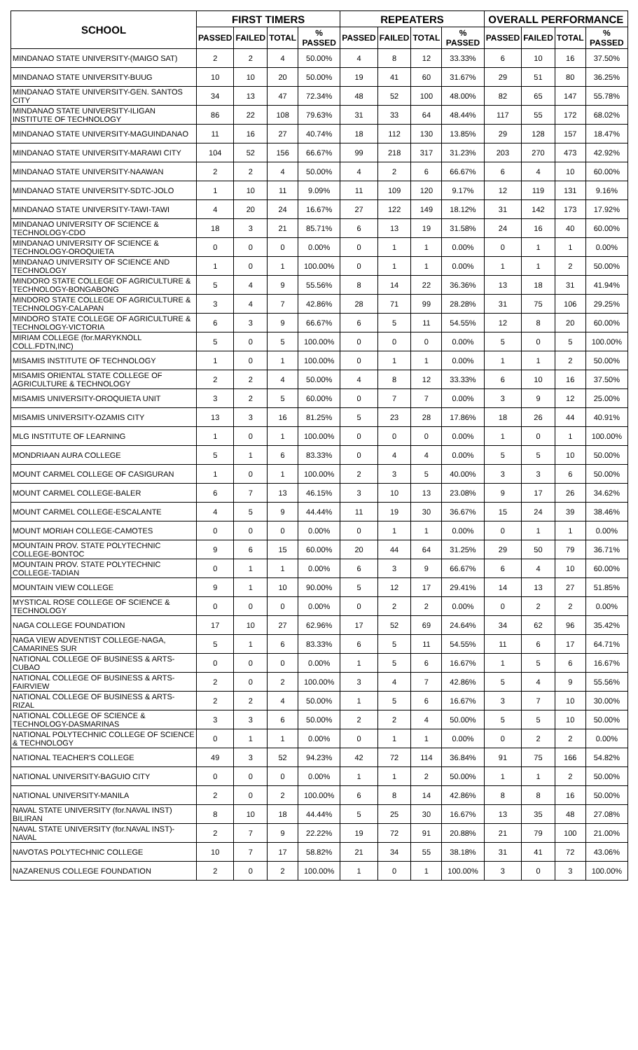| SCHOOL | FIRST TIMERS | | | | REPEATERS | | | | OVERALL PERFORMANCE | | | |
| --- | --- | --- | --- | --- | --- | --- | --- | --- | --- | --- | --- | --- |
| | PASSED | FAILED | TOTAL | % PASSED | PASSED | FAILED | TOTAL | % PASSED | PASSED | FAILED | TOTAL | % PASSED |
| MINDANAO STATE UNIVERSITY-(MAIGO SAT) | 2 | 2 | 4 | 50.00% | 4 | 8 | 12 | 33.33% | 6 | 10 | 16 | 37.50% |
| MINDANAO STATE UNIVERSITY-BUUG | 10 | 10 | 20 | 50.00% | 19 | 41 | 60 | 31.67% | 29 | 51 | 80 | 36.25% |
| MINDANAO STATE UNIVERSITY-GEN. SANTOS CITY | 34 | 13 | 47 | 72.34% | 48 | 52 | 100 | 48.00% | 82 | 65 | 147 | 55.78% |
| MINDANAO STATE UNIVERSITY-ILIGAN INSTITUTE OF TECHNOLOGY | 86 | 22 | 108 | 79.63% | 31 | 33 | 64 | 48.44% | 117 | 55 | 172 | 68.02% |
| MINDANAO STATE UNIVERSITY-MAGUINDANAO | 11 | 16 | 27 | 40.74% | 18 | 112 | 130 | 13.85% | 29 | 128 | 157 | 18.47% |
| MINDANAO STATE UNIVERSITY-MARAWI CITY | 104 | 52 | 156 | 66.67% | 99 | 218 | 317 | 31.23% | 203 | 270 | 473 | 42.92% |
| MINDANAO STATE UNIVERSITY-NAAWAN | 2 | 2 | 4 | 50.00% | 4 | 2 | 6 | 66.67% | 6 | 4 | 10 | 60.00% |
| MINDANAO STATE UNIVERSITY-SDTC-JOLO | 1 | 10 | 11 | 9.09% | 11 | 109 | 120 | 9.17% | 12 | 119 | 131 | 9.16% |
| MINDANAO STATE UNIVERSITY-TAWI-TAWI | 4 | 20 | 24 | 16.67% | 27 | 122 | 149 | 18.12% | 31 | 142 | 173 | 17.92% |
| MINDANAO UNIVERSITY OF SCIENCE & TECHNOLOGY-CDO | 18 | 3 | 21 | 85.71% | 6 | 13 | 19 | 31.58% | 24 | 16 | 40 | 60.00% |
| MINDANAO UNIVERSITY OF SCIENCE & TECHNOLOGY-OROQUIETA | 0 | 0 | 0 | 0.00% | 0 | 1 | 1 | 0.00% | 0 | 1 | 1 | 0.00% |
| MINDANAO UNIVERSITY OF SCIENCE AND TECHNOLOGY | 1 | 0 | 1 | 100.00% | 0 | 1 | 1 | 0.00% | 1 | 1 | 2 | 50.00% |
| MINDORO STATE COLLEGE OF AGRICULTURE & TECHNOLOGY-BONGABONG | 5 | 4 | 9 | 55.56% | 8 | 14 | 22 | 36.36% | 13 | 18 | 31 | 41.94% |
| MINDORO STATE COLLEGE OF AGRICULTURE & TECHNOLOGY-CALAPAN | 3 | 4 | 7 | 42.86% | 28 | 71 | 99 | 28.28% | 31 | 75 | 106 | 29.25% |
| MINDORO STATE COLLEGE OF AGRICULTURE & TECHNOLOGY-VICTORIA | 6 | 3 | 9 | 66.67% | 6 | 5 | 11 | 54.55% | 12 | 8 | 20 | 60.00% |
| MIRIAM COLLEGE (for.MARYKNOLL COLL.FDTN,INC) | 5 | 0 | 5 | 100.00% | 0 | 0 | 0 | 0.00% | 5 | 0 | 5 | 100.00% |
| MISAMIS INSTITUTE OF TECHNOLOGY | 1 | 0 | 1 | 100.00% | 0 | 1 | 1 | 0.00% | 1 | 1 | 2 | 50.00% |
| MISAMIS ORIENTAL STATE COLLEGE OF AGRICULTURE & TECHNOLOGY | 2 | 2 | 4 | 50.00% | 4 | 8 | 12 | 33.33% | 6 | 10 | 16 | 37.50% |
| MISAMIS UNIVERSITY-OROQUIETA UNIT | 3 | 2 | 5 | 60.00% | 0 | 7 | 7 | 0.00% | 3 | 9 | 12 | 25.00% |
| MISAMIS UNIVERSITY-OZAMIS CITY | 13 | 3 | 16 | 81.25% | 5 | 23 | 28 | 17.86% | 18 | 26 | 44 | 40.91% |
| MLG INSTITUTE OF LEARNING | 1 | 0 | 1 | 100.00% | 0 | 0 | 0 | 0.00% | 1 | 0 | 1 | 100.00% |
| MONDRIAAN AURA COLLEGE | 5 | 1 | 6 | 83.33% | 0 | 4 | 4 | 0.00% | 5 | 5 | 10 | 50.00% |
| MOUNT CARMEL COLLEGE OF CASIGURAN | 1 | 0 | 1 | 100.00% | 2 | 3 | 5 | 40.00% | 3 | 3 | 6 | 50.00% |
| MOUNT CARMEL COLLEGE-BALER | 6 | 7 | 13 | 46.15% | 3 | 10 | 13 | 23.08% | 9 | 17 | 26 | 34.62% |
| MOUNT CARMEL COLLEGE-ESCALANTE | 4 | 5 | 9 | 44.44% | 11 | 19 | 30 | 36.67% | 15 | 24 | 39 | 38.46% |
| MOUNT MORIAH COLLEGE-CAMOTES | 0 | 0 | 0 | 0.00% | 0 | 1 | 1 | 0.00% | 0 | 1 | 1 | 0.00% |
| MOUNTAIN PROV. STATE POLYTECHNIC COLLEGE-BONTOC | 9 | 6 | 15 | 60.00% | 20 | 44 | 64 | 31.25% | 29 | 50 | 79 | 36.71% |
| MOUNTAIN PROV. STATE POLYTECHNIC COLLEGE-TADIAN | 0 | 1 | 1 | 0.00% | 6 | 3 | 9 | 66.67% | 6 | 4 | 10 | 60.00% |
| MOUNTAIN VIEW COLLEGE | 9 | 1 | 10 | 90.00% | 5 | 12 | 17 | 29.41% | 14 | 13 | 27 | 51.85% |
| MYSTICAL ROSE COLLEGE OF SCIENCE & TECHNOLOGY | 0 | 0 | 0 | 0.00% | 0 | 2 | 2 | 0.00% | 0 | 2 | 2 | 0.00% |
| NAGA COLLEGE FOUNDATION | 17 | 10 | 27 | 62.96% | 17 | 52 | 69 | 24.64% | 34 | 62 | 96 | 35.42% |
| NAGA VIEW ADVENTIST COLLEGE-NAGA, CAMARINES SUR | 5 | 1 | 6 | 83.33% | 6 | 5 | 11 | 54.55% | 11 | 6 | 17 | 64.71% |
| NATIONAL COLLEGE OF BUSINESS & ARTS-CUBAO | 0 | 0 | 0 | 0.00% | 1 | 5 | 6 | 16.67% | 1 | 5 | 6 | 16.67% |
| NATIONAL COLLEGE OF BUSINESS & ARTS-FAIRVIEW | 2 | 0 | 2 | 100.00% | 3 | 4 | 7 | 42.86% | 5 | 4 | 9 | 55.56% |
| NATIONAL COLLEGE OF BUSINESS & ARTS-RIZAL | 2 | 2 | 4 | 50.00% | 1 | 5 | 6 | 16.67% | 3 | 7 | 10 | 30.00% |
| NATIONAL COLLEGE OF SCIENCE & TECHNOLOGY-DASMARINAS | 3 | 3 | 6 | 50.00% | 2 | 2 | 4 | 50.00% | 5 | 5 | 10 | 50.00% |
| NATIONAL POLYTECHNIC COLLEGE OF SCIENCE & TECHNOLOGY | 0 | 1 | 1 | 0.00% | 0 | 1 | 1 | 0.00% | 0 | 2 | 2 | 0.00% |
| NATIONAL TEACHER'S COLLEGE | 49 | 3 | 52 | 94.23% | 42 | 72 | 114 | 36.84% | 91 | 75 | 166 | 54.82% |
| NATIONAL UNIVERSITY-BAGUIO CITY | 0 | 0 | 0 | 0.00% | 1 | 1 | 2 | 50.00% | 1 | 1 | 2 | 50.00% |
| NATIONAL UNIVERSITY-MANILA | 2 | 0 | 2 | 100.00% | 6 | 8 | 14 | 42.86% | 8 | 8 | 16 | 50.00% |
| NAVAL STATE UNIVERSITY (for.NAVAL INST) BILIRAN | 8 | 10 | 18 | 44.44% | 5 | 25 | 30 | 16.67% | 13 | 35 | 48 | 27.08% |
| NAVAL STATE UNIVERSITY (for.NAVAL INST)-NAVAL | 2 | 7 | 9 | 22.22% | 19 | 72 | 91 | 20.88% | 21 | 79 | 100 | 21.00% |
| NAVOTAS POLYTECHNIC COLLEGE | 10 | 7 | 17 | 58.82% | 21 | 34 | 55 | 38.18% | 31 | 41 | 72 | 43.06% |
| NAZARENUS COLLEGE FOUNDATION | 2 | 0 | 2 | 100.00% | 1 | 0 | 1 | 100.00% | 3 | 0 | 3 | 100.00% |